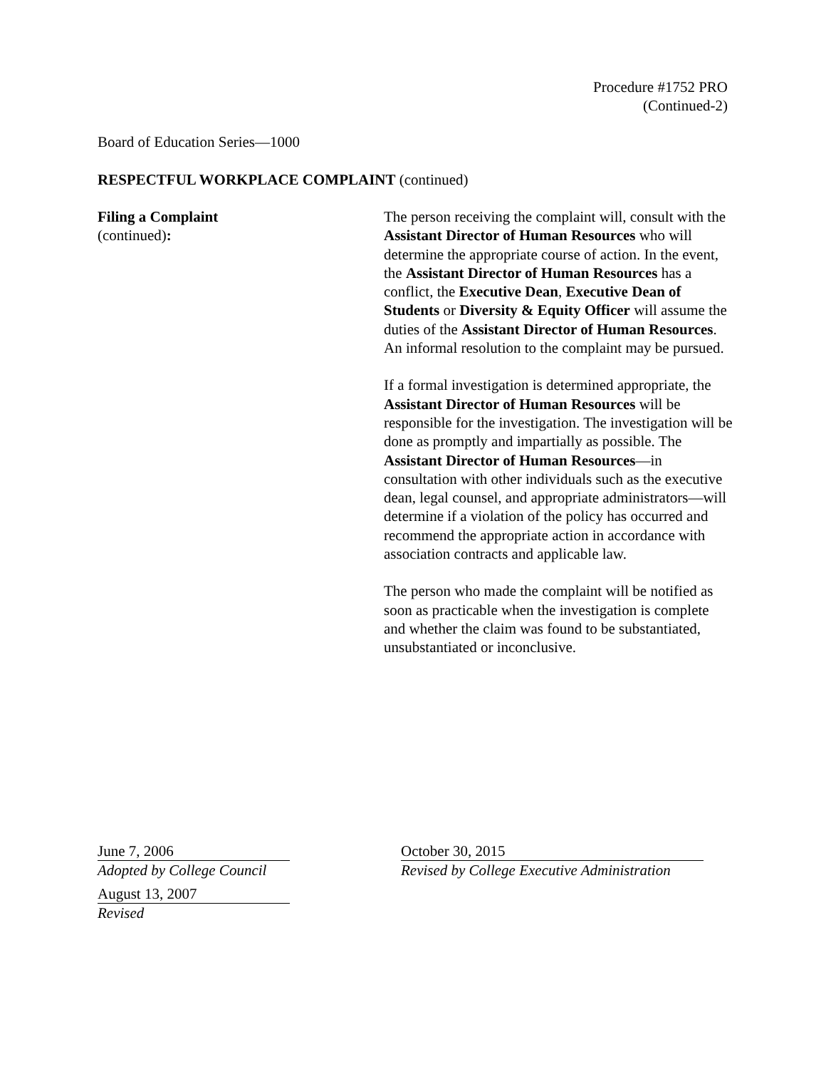Procedure #1752 PRO
(Continued-2)
Board of Education Series—1000
RESPECTFUL WORKPLACE COMPLAINT (continued)
Filing a Complaint
(continued):
The person receiving the complaint will, consult with the Assistant Director of Human Resources who will determine the appropriate course of action. In the event, the Assistant Director of Human Resources has a conflict, the Executive Dean, Executive Dean of Students or Diversity & Equity Officer will assume the duties of the Assistant Director of Human Resources. An informal resolution to the complaint may be pursued.
If a formal investigation is determined appropriate, the Assistant Director of Human Resources will be responsible for the investigation. The investigation will be done as promptly and impartially as possible. The Assistant Director of Human Resources—in consultation with other individuals such as the executive dean, legal counsel, and appropriate administrators—will determine if a violation of the policy has occurred and recommend the appropriate action in accordance with association contracts and applicable law.
The person who made the complaint will be notified as soon as practicable when the investigation is complete and whether the claim was found to be substantiated, unsubstantiated or inconclusive.
June 7, 2006
Adopted by College Council
August 13, 2007
Revised
October 30, 2015
Revised by College Executive Administration